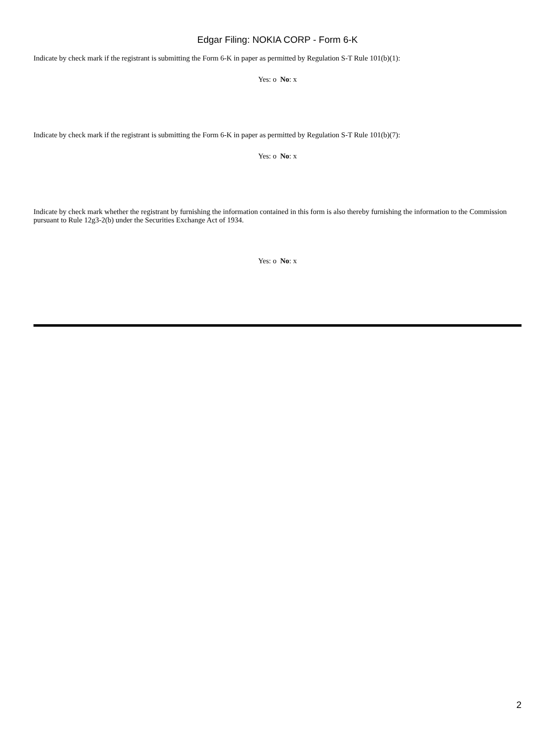Edgar Filing: NOKIA CORP - Form 6-K
Indicate by check mark if the registrant is submitting the Form 6-K in paper as permitted by Regulation S-T Rule 101(b)(1):
Yes: o No: x
Indicate by check mark if the registrant is submitting the Form 6-K in paper as permitted by Regulation S-T Rule 101(b)(7):
Yes: o No: x
Indicate by check mark whether the registrant by furnishing the information contained in this form is also thereby furnishing the information to the Commission pursuant to Rule 12g3-2(b) under the Securities Exchange Act of 1934.
Yes: o No: x
2